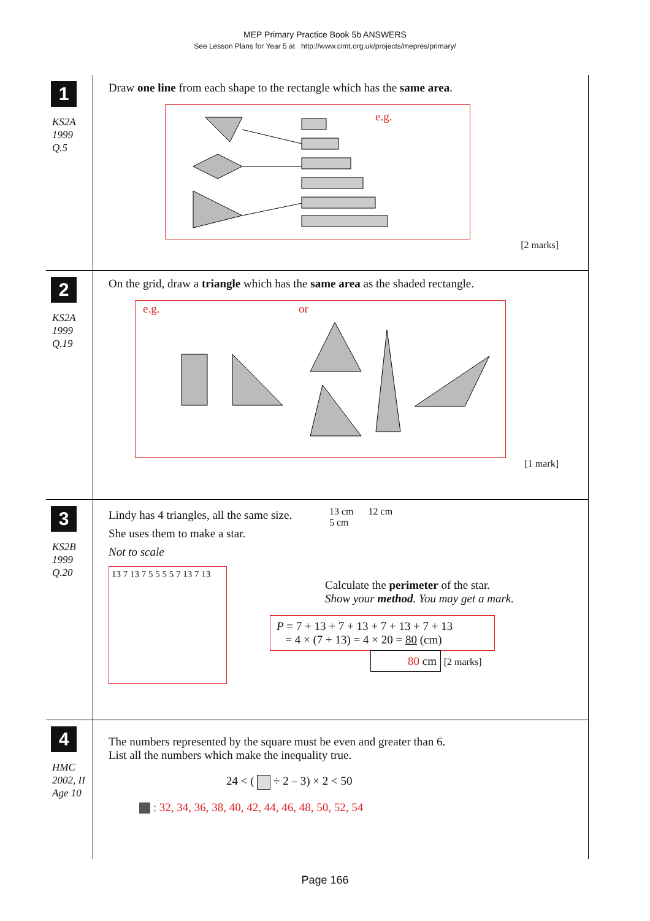MEP Primary Practice Book 5b ANSWERS
See Lesson Plans for Year 5 at http://www.cimt.org.uk/projects/mepres/primary/
1
KS2A
1999
Q.5
Draw one line from each shape to the rectangle which has the same area.
e.g.
[2 marks]
2
KS2A
1999
Q.19
On the grid, draw a triangle which has the same area as the shaded rectangle.
e.g. or
[1 mark]
3
KS2B
1999
Q.20
Lindy has 4 triangles, all the same size.
She uses them to make a star.
Not to scale
13 cm 12 cm
5 cm
13 7 13 7 5 5 5 5 7 13 7 13
Calculate the perimeter of the star.
Show your method. You may get a mark.
P = 7 + 13 + 7 + 13 + 7 + 13 + 7 + 13
= 4 × (7 + 13) = 4 × 20 = 80 (cm)
80 cm [2 marks]
4
HMC
2002, II
Age 10
The numbers represented by the square must be even and greater than 6.
List all the numbers which make the inequality true.
24 < ( ÷ 2 – 3) × 2 < 50
: 32, 34, 36, 38, 40, 42, 44, 46, 48, 50, 52, 54
Page 166